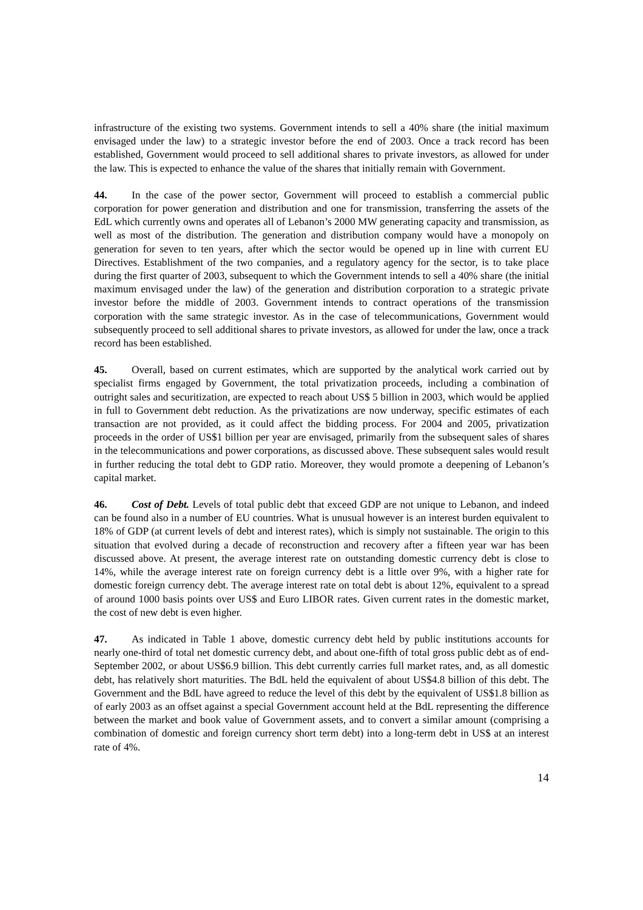infrastructure of the existing two systems. Government intends to sell a 40% share (the initial maximum envisaged under the law) to a strategic investor before the end of 2003. Once a track record has been established, Government would proceed to sell additional shares to private investors, as allowed for under the law. This is expected to enhance the value of the shares that initially remain with Government.
44. In the case of the power sector, Government will proceed to establish a commercial public corporation for power generation and distribution and one for transmission, transferring the assets of the EdL which currently owns and operates all of Lebanon’s 2000 MW generating capacity and transmission, as well as most of the distribution. The generation and distribution company would have a monopoly on generation for seven to ten years, after which the sector would be opened up in line with current EU Directives. Establishment of the two companies, and a regulatory agency for the sector, is to take place during the first quarter of 2003, subsequent to which the Government intends to sell a 40% share (the initial maximum envisaged under the law) of the generation and distribution corporation to a strategic private investor before the middle of 2003. Government intends to contract operations of the transmission corporation with the same strategic investor. As in the case of telecommunications, Government would subsequently proceed to sell additional shares to private investors, as allowed for under the law, once a track record has been established.
45. Overall, based on current estimates, which are supported by the analytical work carried out by specialist firms engaged by Government, the total privatization proceeds, including a combination of outright sales and securitization, are expected to reach about US$ 5 billion in 2003, which would be applied in full to Government debt reduction. As the privatizations are now underway, specific estimates of each transaction are not provided, as it could affect the bidding process. For 2004 and 2005, privatization proceeds in the order of US$1 billion per year are envisaged, primarily from the subsequent sales of shares in the telecommunications and power corporations, as discussed above. These subsequent sales would result in further reducing the total debt to GDP ratio. Moreover, they would promote a deepening of Lebanon’s capital market.
46. Cost of Debt. Levels of total public debt that exceed GDP are not unique to Lebanon, and indeed can be found also in a number of EU countries. What is unusual however is an interest burden equivalent to 18% of GDP (at current levels of debt and interest rates), which is simply not sustainable. The origin to this situation that evolved during a decade of reconstruction and recovery after a fifteen year war has been discussed above. At present, the average interest rate on outstanding domestic currency debt is close to 14%, while the average interest rate on foreign currency debt is a little over 9%, with a higher rate for domestic foreign currency debt. The average interest rate on total debt is about 12%, equivalent to a spread of around 1000 basis points over US$ and Euro LIBOR rates. Given current rates in the domestic market, the cost of new debt is even higher.
47. As indicated in Table 1 above, domestic currency debt held by public institutions accounts for nearly one-third of total net domestic currency debt, and about one-fifth of total gross public debt as of end-September 2002, or about US$6.9 billion. This debt currently carries full market rates, and, as all domestic debt, has relatively short maturities. The BdL held the equivalent of about US$4.8 billion of this debt. The Government and the BdL have agreed to reduce the level of this debt by the equivalent of US$1.8 billion as of early 2003 as an offset against a special Government account held at the BdL representing the difference between the market and book value of Government assets, and to convert a similar amount (comprising a combination of domestic and foreign currency short term debt) into a long-term debt in US$ at an interest rate of 4%.
14